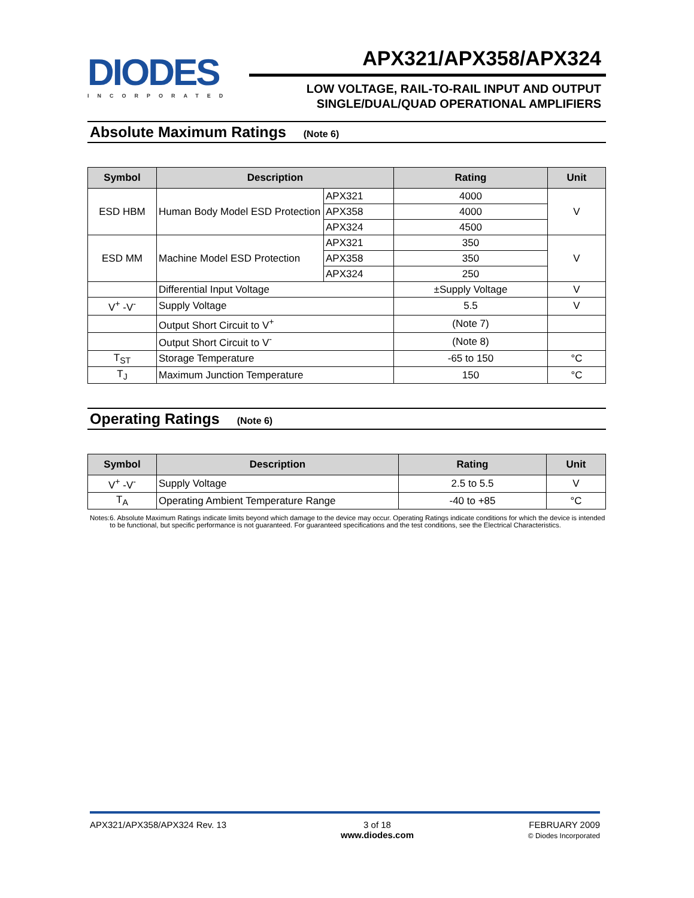DIODES
INCORPORATED
APX321/APX358/APX324
LOW VOLTAGE, RAIL-TO-RAIL INPUT AND OUTPUT
SINGLE/DUAL/QUAD OPERATIONAL AMPLIFIERS
Absolute Maximum Ratings (Note 6)
| Symbol | Description | | Rating | Unit |
| --- | --- | --- | --- | --- |
| ESD HBM | Human Body Model ESD Protection | APX321 | 4000 | V |
| | | APX358 | 4000 | |
| | | APX324 | 4500 | |
| ESD MM | Machine Model ESD Protection | APX321 | 350 | V |
| | | APX358 | 350 | |
| | | APX324 | 250 | |
| | Differential Input Voltage | | ±Supply Voltage | V |
| V<sup>+</sup> -V<sup>-</sup> | Supply Voltage | | 5.5 | V |
| | Output Short Circuit to V<sup>+</sup> | | (Note 7) | |
| | Output Short Circuit to V<sup>-</sup> | | (Note 8) | |
| T<sub>ST</sub> | Storage Temperature | | -65 to 150 | °C |
| T<sub>J</sub> | Maximum Junction Temperature | | 150 | °C |
Operating Ratings (Note 6)
| Symbol | Description | Rating | Unit |
| --- | --- | --- | --- |
| V<sup>+</sup> -V<sup>-</sup> | Supply Voltage | 2.5 to 5.5 | V |
| T<sub>A</sub> | Operating Ambient Temperature Range | -40 to +85 | °C |
Notes: 6. Absolute Maximum Ratings indicate limits beyond which damage to the device may occur. Operating Ratings indicate conditions for which the device is intended to be functional, but specific performance is not guaranteed. For guaranteed specifications and the test conditions, see the Electrical Characteristics.
APX321/APX358/APX324 Rev. 13 3 of 18
www.diodes.com
FEBRUARY 2009
© Diodes Incorporated